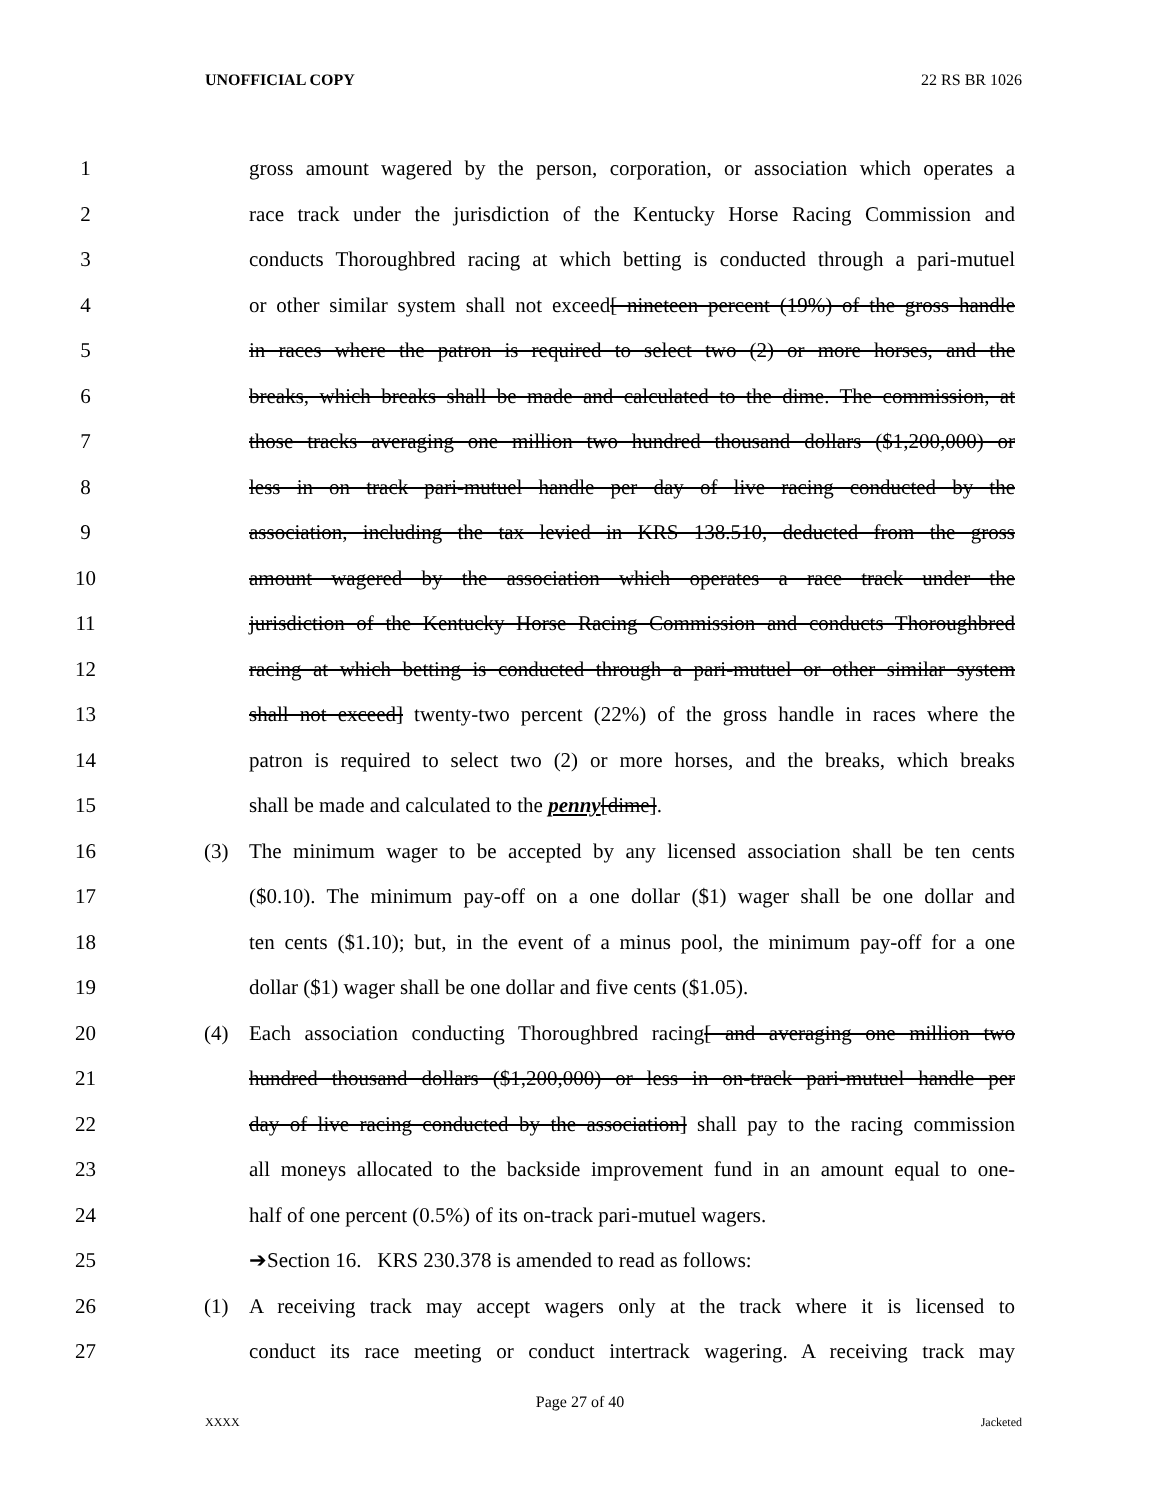UNOFFICIAL COPY 22 RS BR 1026
1 gross amount wagered by the person, corporation, or association which operates a
2 race track under the jurisdiction of the Kentucky Horse Racing Commission and
3 conducts Thoroughbred racing at which betting is conducted through a pari-mutuel
4 or other similar system shall not exceed[ nineteen percent (19%) of the gross handle
5 in races where the patron is required to select two (2) or more horses, and the
6 breaks, which breaks shall be made and calculated to the dime. The commission, at
7 those tracks averaging one million two hundred thousand dollars ($1,200,000) or
8 less in on track pari-mutuel handle per day of live racing conducted by the
9 association, including the tax levied in KRS 138.510, deducted from the gross
10 amount wagered by the association which operates a race track under the
11 jurisdiction of the Kentucky Horse Racing Commission and conducts Thoroughbred
12 racing at which betting is conducted through a pari-mutuel or other similar system
13 shall not exceed] twenty-two percent (22%) of the gross handle in races where the
14 patron is required to select two (2) or more horses, and the breaks, which breaks
15 shall be made and calculated to the penny[dime].
16 (3) The minimum wager to be accepted by any licensed association shall be ten cents
17 ($0.10). The minimum pay-off on a one dollar ($1) wager shall be one dollar and
18 ten cents ($1.10); but, in the event of a minus pool, the minimum pay-off for a one
19 dollar ($1) wager shall be one dollar and five cents ($1.05).
20 (4) Each association conducting Thoroughbred racing[ and averaging one million two
21 hundred thousand dollars ($1,200,000) or less in on-track pari-mutuel handle per
22 day of live racing conducted by the association] shall pay to the racing commission
23 all moneys allocated to the backside improvement fund in an amount equal to one-
24 half of one percent (0.5%) of its on-track pari-mutuel wagers.
25 ➔Section 16. KRS 230.378 is amended to read as follows:
26 (1) A receiving track may accept wagers only at the track where it is licensed to
27 conduct its race meeting or conduct intertrack wagering. A receiving track may
Page 27 of 40
XXXX Jacketed